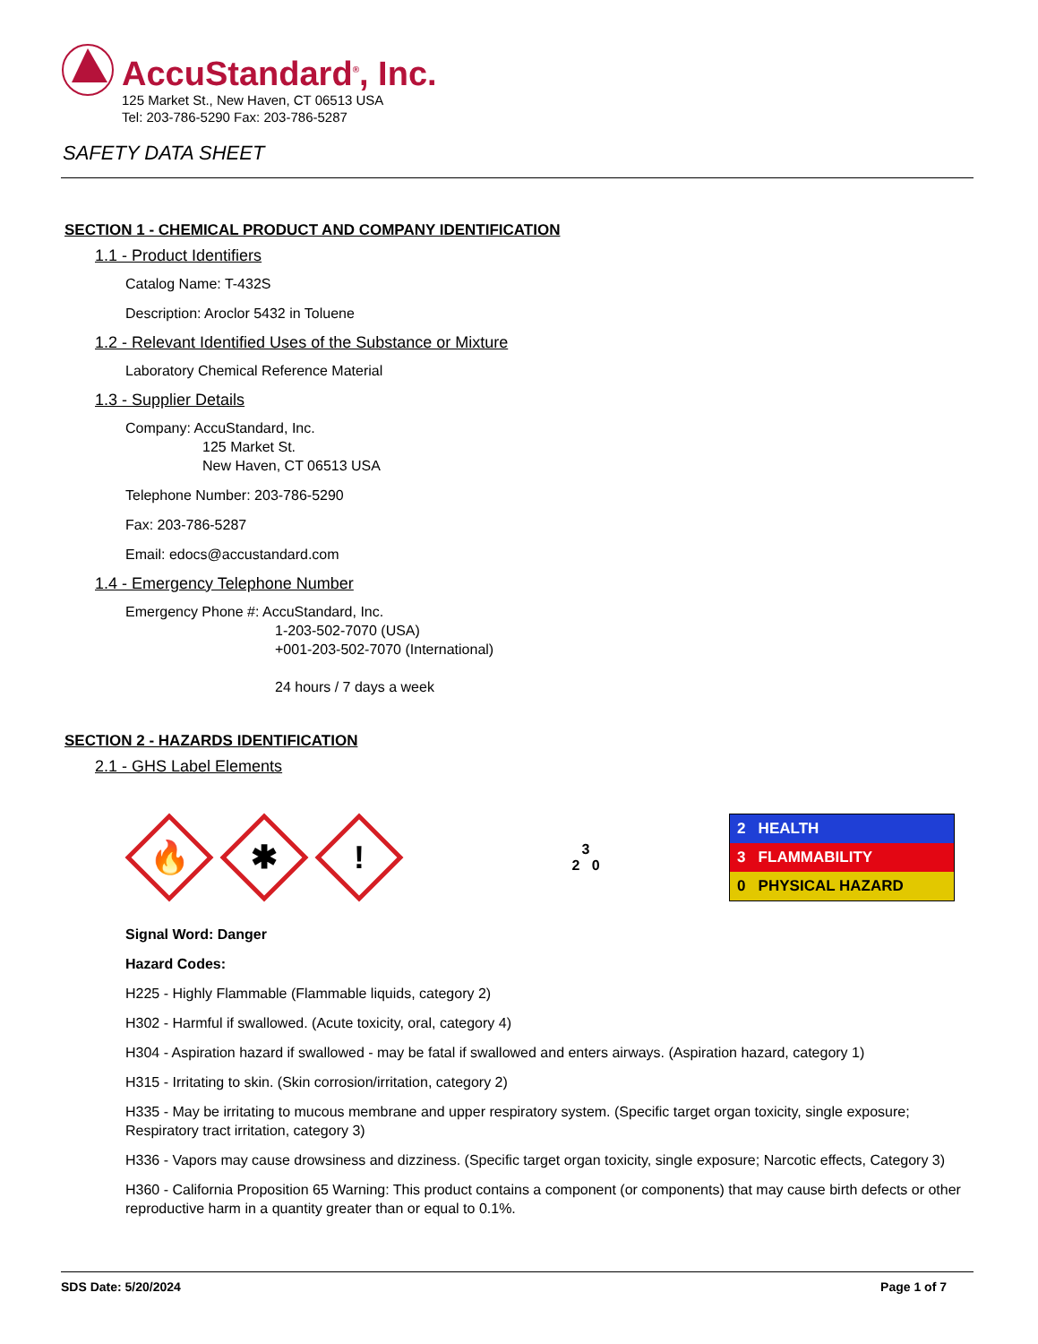AccuStandard<sup>®</sup>, Inc.
125 Market St., New Haven, CT 06513 USA
Tel: 203-786-5290 Fax: 203-786-5287
SAFETY DATA SHEET
SECTION 1 - CHEMICAL PRODUCT AND COMPANY IDENTIFICATION
1.1 - Product Identifiers
Catalog Name: T-432S
Description: Aroclor 5432 in Toluene
1.2 - Relevant Identified Uses of the Substance or Mixture
Laboratory Chemical Reference Material
1.3 - Supplier Details
Company: AccuStandard, Inc.
125 Market St.
New Haven, CT 06513 USA
Telephone Number: 203-786-5290
Fax: 203-786-5287
Email: edocs@accustandard.com
1.4 - Emergency Telephone Number
Emergency Phone #: AccuStandard, Inc.
1-203-502-7070 (USA)
+001-203-502-7070 (International)
24 hours / 7 days a week
SECTION 2 - HAZARDS IDENTIFICATION
2.1 - GHS Label Elements
🔥
✱
!
3
2 0
2 HEALTH
3 FLAMMABILITY
0 PHYSICAL HAZARD
Signal Word: Danger
Hazard Codes:
H225 - Highly Flammable (Flammable liquids, category 2)
H302 - Harmful if swallowed. (Acute toxicity, oral, category 4)
H304 - Aspiration hazard if swallowed - may be fatal if swallowed and enters airways. (Aspiration hazard, category 1)
H315 - Irritating to skin. (Skin corrosion/irritation, category 2)
H335 - May be irritating to mucous membrane and upper respiratory system. (Specific target organ toxicity, single exposure; Respiratory tract irritation, category 3)
H336 - Vapors may cause drowsiness and dizziness. (Specific target organ toxicity, single exposure; Narcotic effects, Category 3)
H360 - California Proposition 65 Warning: This product contains a component (or components) that may cause birth defects or other reproductive harm in a quantity greater than or equal to 0.1%.
SDS Date: 5/20/2024 Page 1 of 7